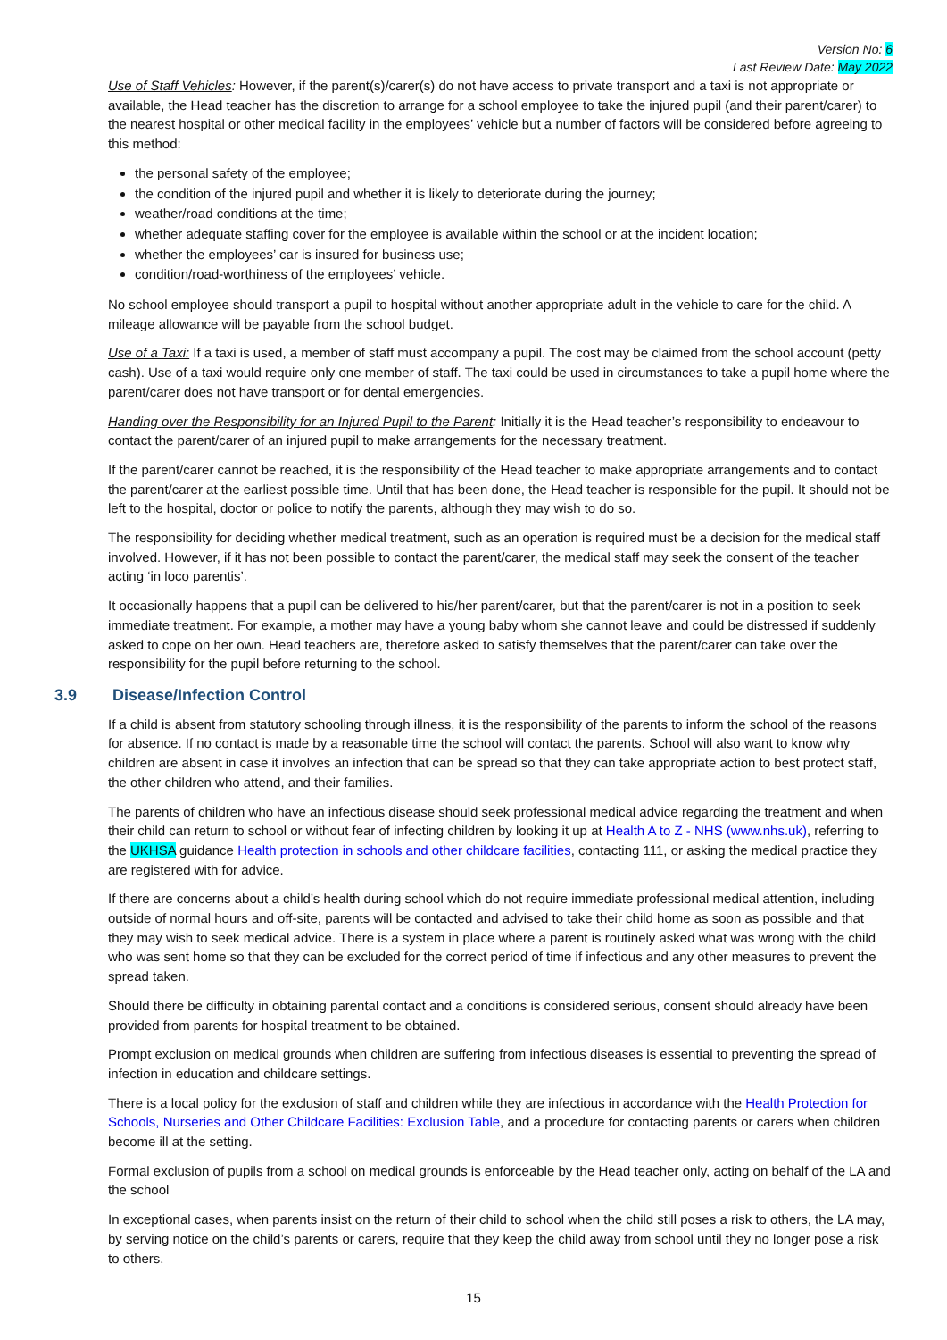Version No: 6
Last Review Date: May 2022
Use of Staff Vehicles: However, if the parent(s)/carer(s) do not have access to private transport and a taxi is not appropriate or available, the Head teacher has the discretion to arrange for a school employee to take the injured pupil (and their parent/carer) to the nearest hospital or other medical facility in the employees’ vehicle but a number of factors will be considered before agreeing to this method:
the personal safety of the employee;
the condition of the injured pupil and whether it is likely to deteriorate during the journey;
weather/road conditions at the time;
whether adequate staffing cover for the employee is available within the school or at the incident location;
whether the employees’ car is insured for business use;
condition/road-worthiness of the employees’ vehicle.
No school employee should transport a pupil to hospital without another appropriate adult in the vehicle to care for the child. A mileage allowance will be payable from the school budget.
Use of a Taxi: If a taxi is used, a member of staff must accompany a pupil. The cost may be claimed from the school account (petty cash). Use of a taxi would require only one member of staff. The taxi could be used in circumstances to take a pupil home where the parent/carer does not have transport or for dental emergencies.
Handing over the Responsibility for an Injured Pupil to the Parent: Initially it is the Head teacher’s responsibility to endeavour to contact the parent/carer of an injured pupil to make arrangements for the necessary treatment.
If the parent/carer cannot be reached, it is the responsibility of the Head teacher to make appropriate arrangements and to contact the parent/carer at the earliest possible time. Until that has been done, the Head teacher is responsible for the pupil. It should not be left to the hospital, doctor or police to notify the parents, although they may wish to do so.
The responsibility for deciding whether medical treatment, such as an operation is required must be a decision for the medical staff involved. However, if it has not been possible to contact the parent/carer, the medical staff may seek the consent of the teacher acting ‘in loco parentis’.
It occasionally happens that a pupil can be delivered to his/her parent/carer, but that the parent/carer is not in a position to seek immediate treatment. For example, a mother may have a young baby whom she cannot leave and could be distressed if suddenly asked to cope on her own. Head teachers are, therefore asked to satisfy themselves that the parent/carer can take over the responsibility for the pupil before returning to the school.
3.9 Disease/Infection Control
If a child is absent from statutory schooling through illness, it is the responsibility of the parents to inform the school of the reasons for absence. If no contact is made by a reasonable time the school will contact the parents. School will also want to know why children are absent in case it involves an infection that can be spread so that they can take appropriate action to best protect staff, the other children who attend, and their families.
The parents of children who have an infectious disease should seek professional medical advice regarding the treatment and when their child can return to school or without fear of infecting children by looking it up at Health A to Z - NHS (www.nhs.uk), referring to the UKHSA guidance Health protection in schools and other childcare facilities, contacting 111, or asking the medical practice they are registered with for advice.
If there are concerns about a child’s health during school which do not require immediate professional medical attention, including outside of normal hours and off-site, parents will be contacted and advised to take their child home as soon as possible and that they may wish to seek medical advice. There is a system in place where a parent is routinely asked what was wrong with the child who was sent home so that they can be excluded for the correct period of time if infectious and any other measures to prevent the spread taken.
Should there be difficulty in obtaining parental contact and a conditions is considered serious, consent should already have been provided from parents for hospital treatment to be obtained.
Prompt exclusion on medical grounds when children are suffering from infectious diseases is essential to preventing the spread of infection in education and childcare settings.
There is a local policy for the exclusion of staff and children while they are infectious in accordance with the Health Protection for Schools, Nurseries and Other Childcare Facilities: Exclusion Table, and a procedure for contacting parents or carers when children become ill at the setting.
Formal exclusion of pupils from a school on medical grounds is enforceable by the Head teacher only, acting on behalf of the LA and the school
In exceptional cases, when parents insist on the return of their child to school when the child still poses a risk to others, the LA may, by serving notice on the child’s parents or carers, require that they keep the child away from school until they no longer pose a risk to others.
15